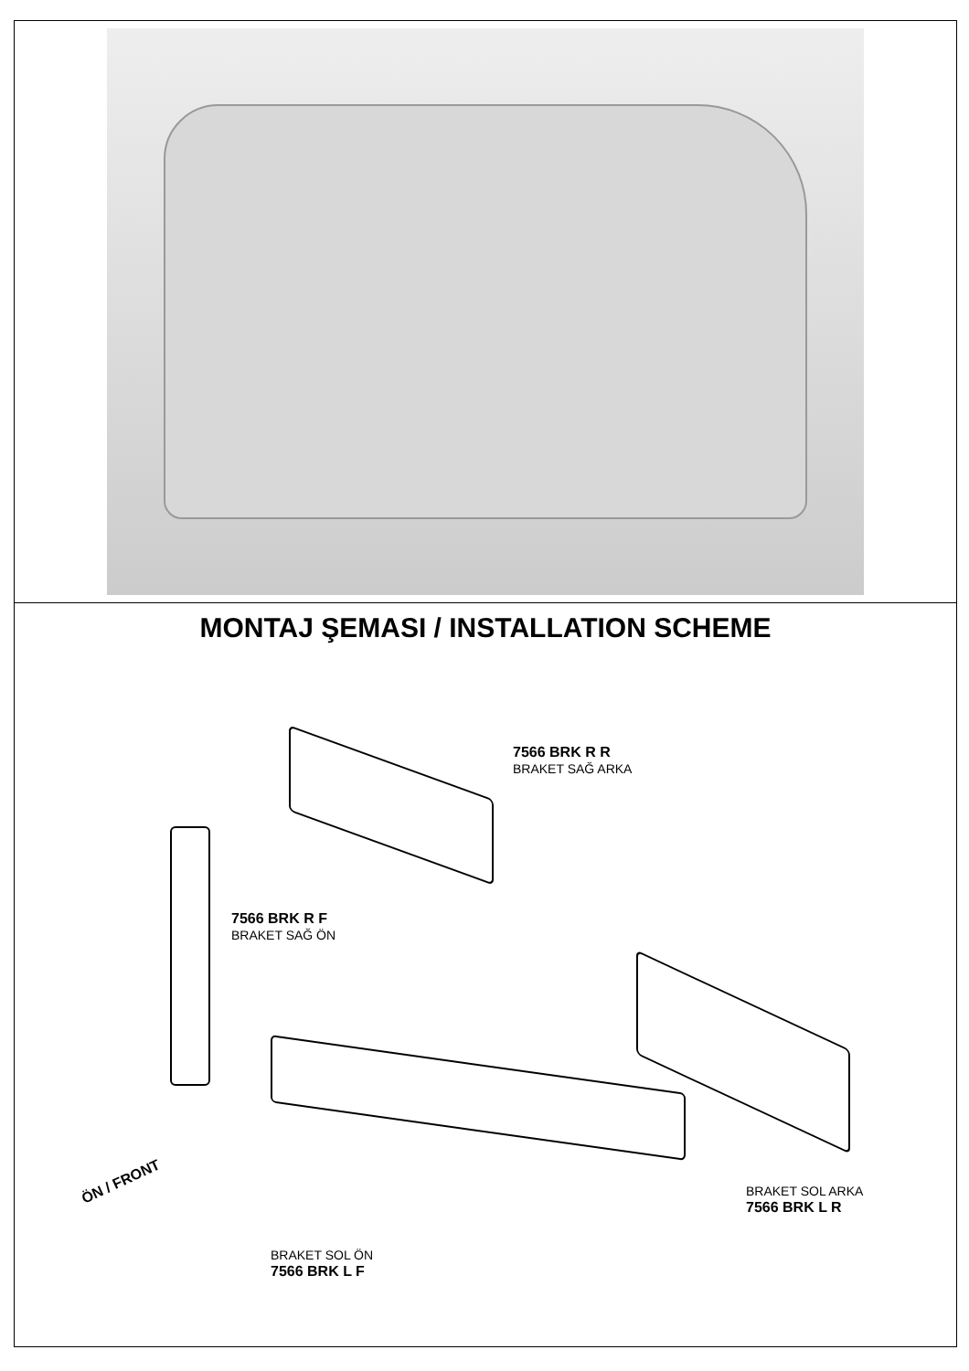MONTAJ ŞEMASI / INSTALLATION SCHEME
7566 BRK R R
BRAKET SAĞ ARKA
7566 BRK R F
BRAKET SAĞ ÖN
BRAKET SOL ARKA
7566 BRK L R
BRAKET SOL ÖN
7566 BRK L F
ÖN / FRONT